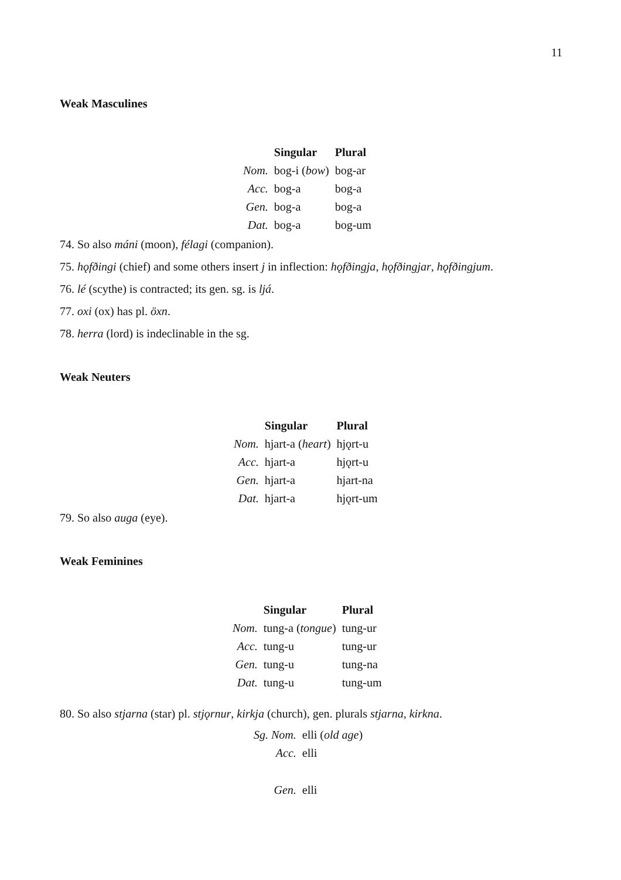11
Weak Masculines
| | Singular | Plural |
| --- | --- | --- |
| Nom. | bog-i ( bow ) | bog-ar |
| Acc. | bog-a | bog-a |
| Gen. | bog-a | bog-a |
| Dat. | bog-a | bog-um |
74. So also máni (moon), félagi (companion).
75. hǫfðingi (chief) and some others insert j in inflection: hǫfðingja, hǫfðingjar, hǫfðingjum.
76. lé (scythe) is contracted; its gen. sg. is ljá.
77. oxi (ox) has pl. öxn.
78. herra (lord) is indeclinable in the sg.
Weak Neuters
| | Singular | Plural |
| --- | --- | --- |
| Nom. | hjart-a ( heart ) | hjǫrt-u |
| Acc. | hjart-a | hjǫrt-u |
| Gen. | hjart-a | hjart-na |
| Dat. | hjart-a | hjǫrt-um |
79. So also auga (eye).
Weak Feminines
| | Singular | Plural |
| --- | --- | --- |
| Nom. | tung-a ( tongue ) | tung-ur |
| Acc. | tung-u | tung-ur |
| Gen. | tung-u | tung-na |
| Dat. | tung-u | tung-um |
80. So also stjarna (star) pl. stjǫrnur, kirkja (church), gen. plurals stjarna, kirkna.
| Sg. Nom. | elli ( old age ) |
| Acc. | elli |
| Gen. | elli |